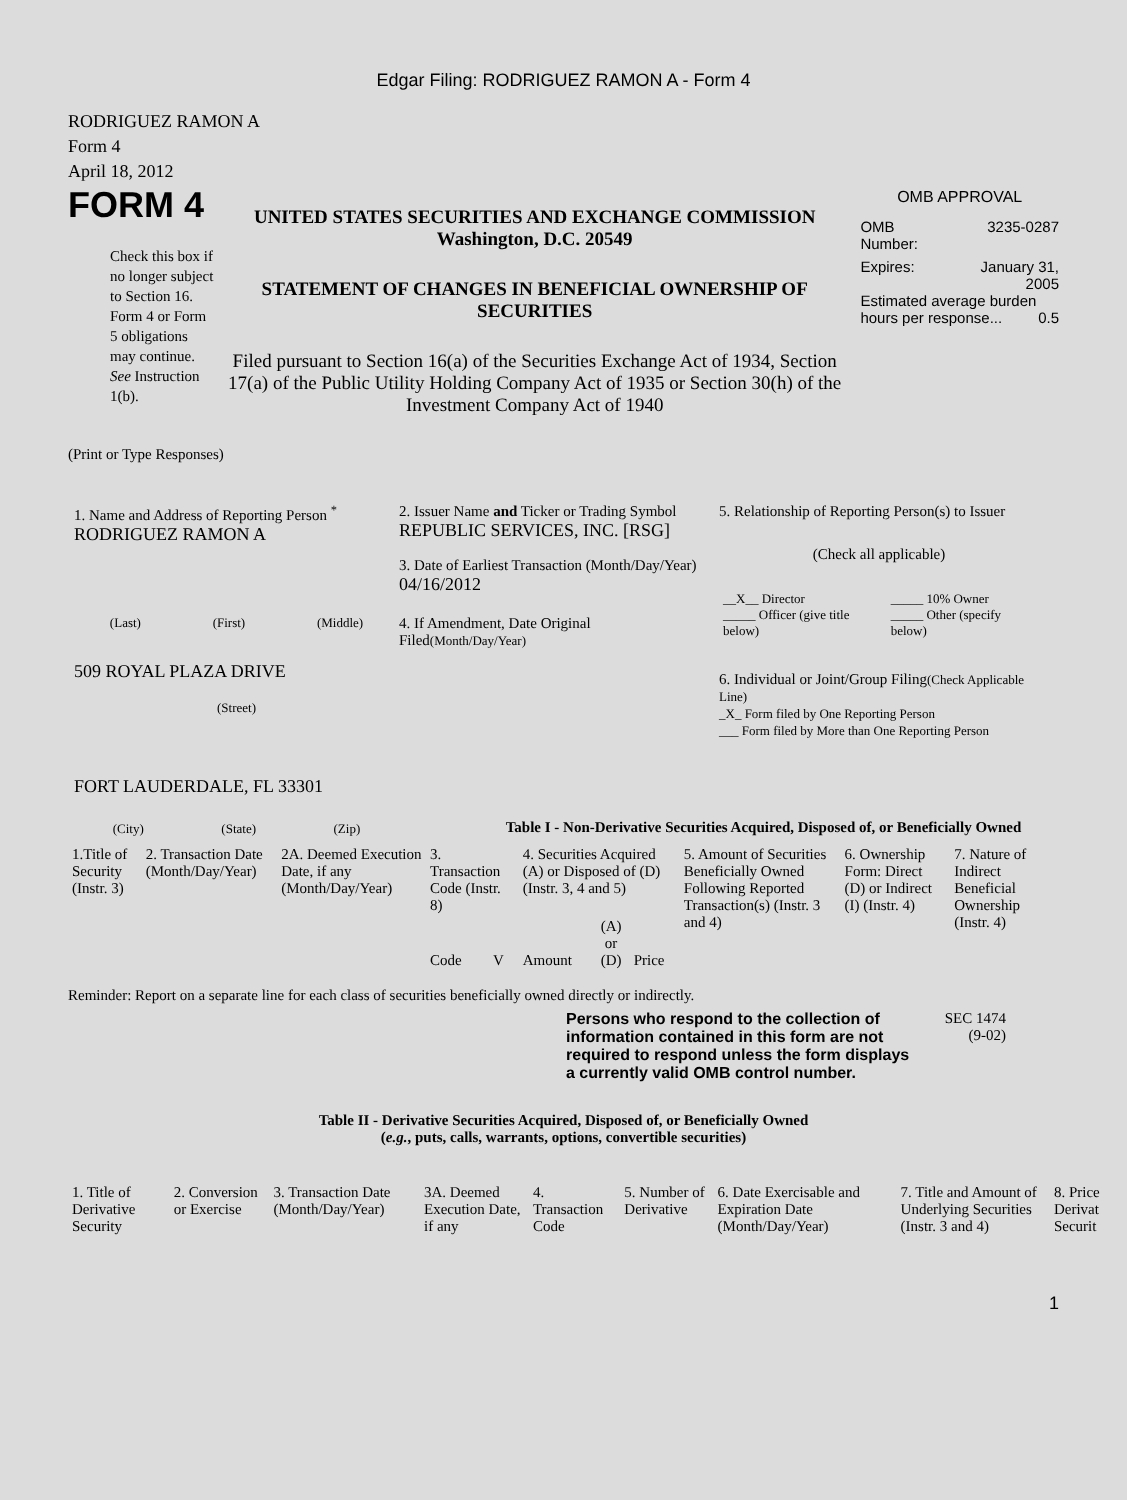Edgar Filing: RODRIGUEZ RAMON A - Form 4
RODRIGUEZ RAMON A
Form 4
April 18, 2012
FORM 4
Check this box if no longer subject to Section 16. Form 4 or Form 5 obligations may continue. See Instruction 1(b).
UNITED STATES SECURITIES AND EXCHANGE COMMISSION
Washington, D.C. 20549
STATEMENT OF CHANGES IN BENEFICIAL OWNERSHIP OF SECURITIES
Filed pursuant to Section 16(a) of the Securities Exchange Act of 1934, Section 17(a) of the Public Utility Holding Company Act of 1935 or Section 30(h) of the Investment Company Act of 1940
OMB APPROVAL
OMB
Number: 3235-0287
Expires: January 31,
2005
Estimated average burden hours per response... 0.5
(Print or Type Responses)
1. Name and Address of Reporting Person <sup>*</sup>
RODRIGUEZ RAMON A
(Last) (First) (Middle)
509 ROYAL PLAZA DRIVE
(Street)
FORT LAUDERDALE, FL 33301
(City) (State) (Zip)
2. Issuer Name and Ticker or Trading Symbol
REPUBLIC SERVICES, INC. [RSG]
3. Date of Earliest Transaction (Month/Day/Year)
04/16/2012
4. If Amendment, Date Original Filed(Month/Day/Year)
5. Relationship of Reporting Person(s) to Issuer
(Check all applicable)
| __X__ Director _____ Officer (give title below) | _____ 10% Owner _____ Other (specify below) |
6. Individual or Joint/Group Filing(Check Applicable Line)
_X_ Form filed by One Reporting Person
___ Form filed by More than One Reporting Person
Table I - Non-Derivative Securities Acquired, Disposed of, or Beneficially Owned
| 1.Title of Security (Instr. 3) | 2. Transaction Date (Month/Day/Year) | 2A. Deemed Execution Date, if any (Month/Day/Year) | 3. Transaction Code (Instr. 8) | | 4. Securities Acquired (A) or Disposed of (D) (Instr. 3, 4 and 5) | | | 5. Amount of Securities Beneficially Owned Following Reported Transaction(s) (Instr. 3 and 4) | 6. Ownership Form: Direct (D) or Indirect (I) (Instr. 4) | 7. Nature of Indirect Beneficial Ownership (Instr. 4) |
| | | | Code | V | Amount | (A) or (D) | Price | | | |
Reminder: Report on a separate line for each class of securities beneficially owned directly or indirectly.
Persons who respond to the collection of information contained in this form are not required to respond unless the form displays a currently valid OMB control number.
SEC 1474
(9-02)
Table II - Derivative Securities Acquired, Disposed of, or Beneficially Owned
(e.g., puts, calls, warrants, options, convertible securities)
| 1. Title of Derivative Security | 2. Conversion or Exercise | 3. Transaction Date (Month/Day/Year) | 3A. Deemed Execution Date, if any | 4. Transaction Code | 5. Number of Derivative | 6. Date Exercisable and Expiration Date (Month/Day/Year) | 7. Title and Amount of Underlying Securities (Instr. 3 and 4) | 8. Price Derivat Securit |
1